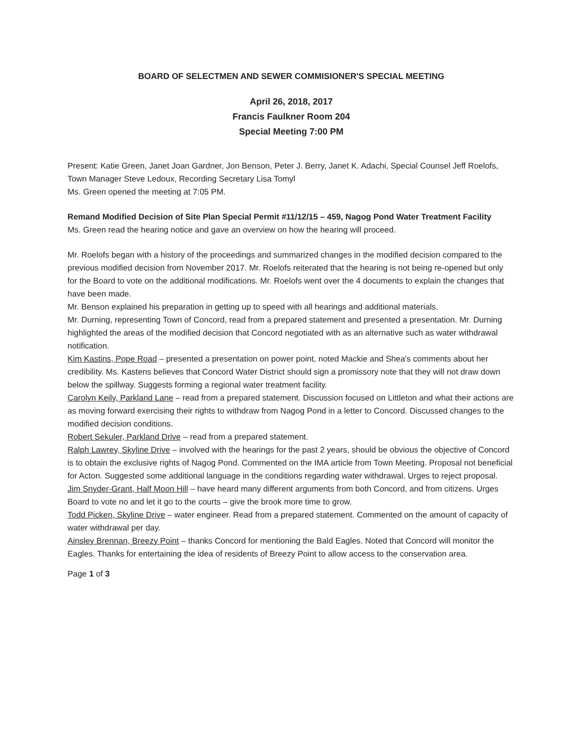BOARD OF SELECTMEN AND SEWER COMMISIONER'S SPECIAL MEETING
April 26, 2018, 2017
Francis Faulkner Room 204
Special Meeting 7:00 PM
Present: Katie Green, Janet Joan Gardner, Jon Benson, Peter J. Berry, Janet K. Adachi, Special Counsel Jeff Roelofs, Town Manager Steve Ledoux, Recording Secretary Lisa Tomyl
Ms. Green opened the meeting at 7:05 PM.
Remand Modified Decision of Site Plan Special Permit #11/12/15 – 459, Nagog Pond Water Treatment Facility
Ms. Green read the hearing notice and gave an overview on how the hearing will proceed.
Mr. Roelofs began with a history of the proceedings and summarized changes in the modified decision compared to the previous modified decision from November 2017. Mr. Roelofs reiterated that the hearing is not being re-opened but only for the Board to vote on the additional modifications. Mr. Roelofs went over the 4 documents to explain the changes that have been made.
Mr. Benson explained his preparation in getting up to speed with all hearings and additional materials.
Mr. Durning, representing Town of Concord, read from a prepared statement and presented a presentation. Mr. Durning highlighted the areas of the modified decision that Concord negotiated with as an alternative such as water withdrawal notification.
Kim Kastins, Pope Road – presented a presentation on power point, noted Mackie and Shea's comments about her credibility. Ms. Kastens believes that Concord Water District should sign a promissory note that they will not draw down below the spillway. Suggests forming a regional water treatment facility.
Carolyn Keily, Parkland Lane – read from a prepared statement. Discussion focused on Littleton and what their actions are as moving forward exercising their rights to withdraw from Nagog Pond in a letter to Concord. Discussed changes to the modified decision conditions.
Robert Sekuler, Parkland Drive – read from a prepared statement.
Ralph Lawrey, Skyline Drive – involved with the hearings for the past 2 years, should be obvious the objective of Concord is to obtain the exclusive rights of Nagog Pond. Commented on the IMA article from Town Meeting. Proposal not beneficial for Acton. Suggested some additional language in the conditions regarding water withdrawal. Urges to reject proposal.
Jim Snyder-Grant, Half Moon Hill – have heard many different arguments from both Concord, and from citizens. Urges Board to vote no and let it go to the courts – give the brook more time to grow.
Todd Picken, Skyline Drive – water engineer. Read from a prepared statement. Commented on the amount of capacity of water withdrawal per day.
Ainsley Brennan, Breezy Point – thanks Concord for mentioning the Bald Eagles. Noted that Concord will monitor the Eagles. Thanks for entertaining the idea of residents of Breezy Point to allow access to the conservation area.
Page 1 of 3